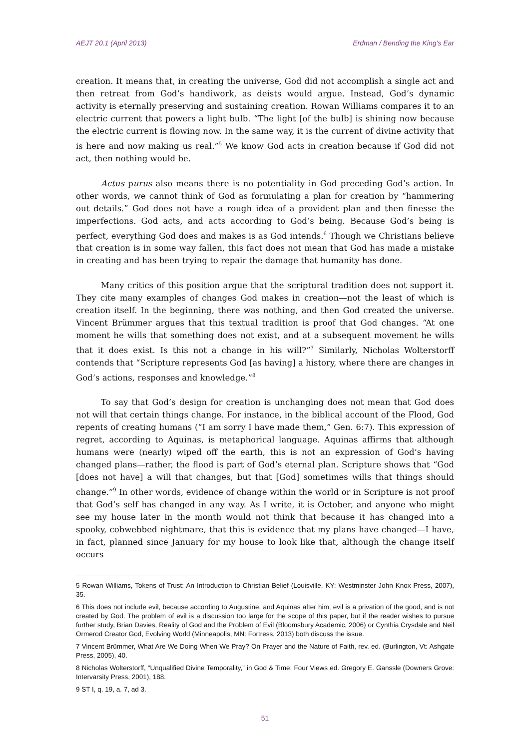AEJT 20.1 (April 2013) Erdman / Bending the King’s Ear
creation. It means that, in creating the universe, God did not accomplish a single act and then retreat from God’s handiwork, as deists would argue. Instead, God’s dynamic activity is eternally preserving and sustaining creation. Rowan Williams compares it to an electric current that powers a light bulb. “The light [of the bulb] is shining now because the electric current is flowing now. In the same way, it is the current of divine activity that is here and now making us real.”<sup>5</sup> We know God acts in creation because if God did not act, then nothing would be.
Actus purus also means there is no potentiality in God preceding God’s action. In other words, we cannot think of God as formulating a plan for creation by “hammering out details.” God does not have a rough idea of a provident plan and then finesse the imperfections. God acts, and acts according to God’s being. Because God’s being is perfect, everything God does and makes is as God intends.<sup>6</sup> Though we Christians believe that creation is in some way fallen, this fact does not mean that God has made a mistake in creating and has been trying to repair the damage that humanity has done.
Many critics of this position argue that the scriptural tradition does not support it. They cite many examples of changes God makes in creation—not the least of which is creation itself. In the beginning, there was nothing, and then God created the universe. Vincent Brümmer argues that this textual tradition is proof that God changes. “At one moment he wills that something does not exist, and at a subsequent movement he wills that it does exist. Is this not a change in his will?”<sup>7</sup> Similarly, Nicholas Wolterstorff contends that “Scripture represents God [as having] a history, where there are changes in God’s actions, responses and knowledge.”<sup>8</sup>
To say that God’s design for creation is unchanging does not mean that God does not will that certain things change. For instance, in the biblical account of the Flood, God repents of creating humans (“I am sorry I have made them,” Gen. 6:7). This expression of regret, according to Aquinas, is metaphorical language. Aquinas affirms that although humans were (nearly) wiped off the earth, this is not an expression of God’s having changed plans—rather, the flood is part of God’s eternal plan. Scripture shows that “God [does not have] a will that changes, but that [God] sometimes wills that things should change.”<sup>9</sup> In other words, evidence of change within the world or in Scripture is not proof that God’s self has changed in any way. As I write, it is October, and anyone who might see my house later in the month would not think that because it has changed into a spooky, cobwebbed nightmare, that this is evidence that my plans have changed—I have, in fact, planned since January for my house to look like that, although the change itself occurs
5 Rowan Williams, Tokens of Trust: An Introduction to Christian Belief (Louisville, KY: Westminster John Knox Press, 2007), 35.
6 This does not include evil, because according to Augustine, and Aquinas after him, evil is a privation of the good, and is not created by God. The problem of evil is a discussion too large for the scope of this paper, but if the reader wishes to pursue further study, Brian Davies, Reality of God and the Problem of Evil (Bloomsbury Academic, 2006) or Cynthia Crysdale and Neil Ormerod Creator God, Evolving World (Minneapolis, MN: Fortress, 2013) both discuss the issue.
7 Vincent Brümmer, What Are We Doing When We Pray? On Prayer and the Nature of Faith, rev. ed. (Burlington, Vt: Ashgate Press, 2005), 40.
8 Nicholas Wolterstorff, “Unqualified Divine Temporality,” in God & Time: Four Views ed. Gregory E. Ganssle (Downers Grove: Intervarsity Press, 2001), 188.
9 ST I, q. 19, a. 7, ad 3.
51